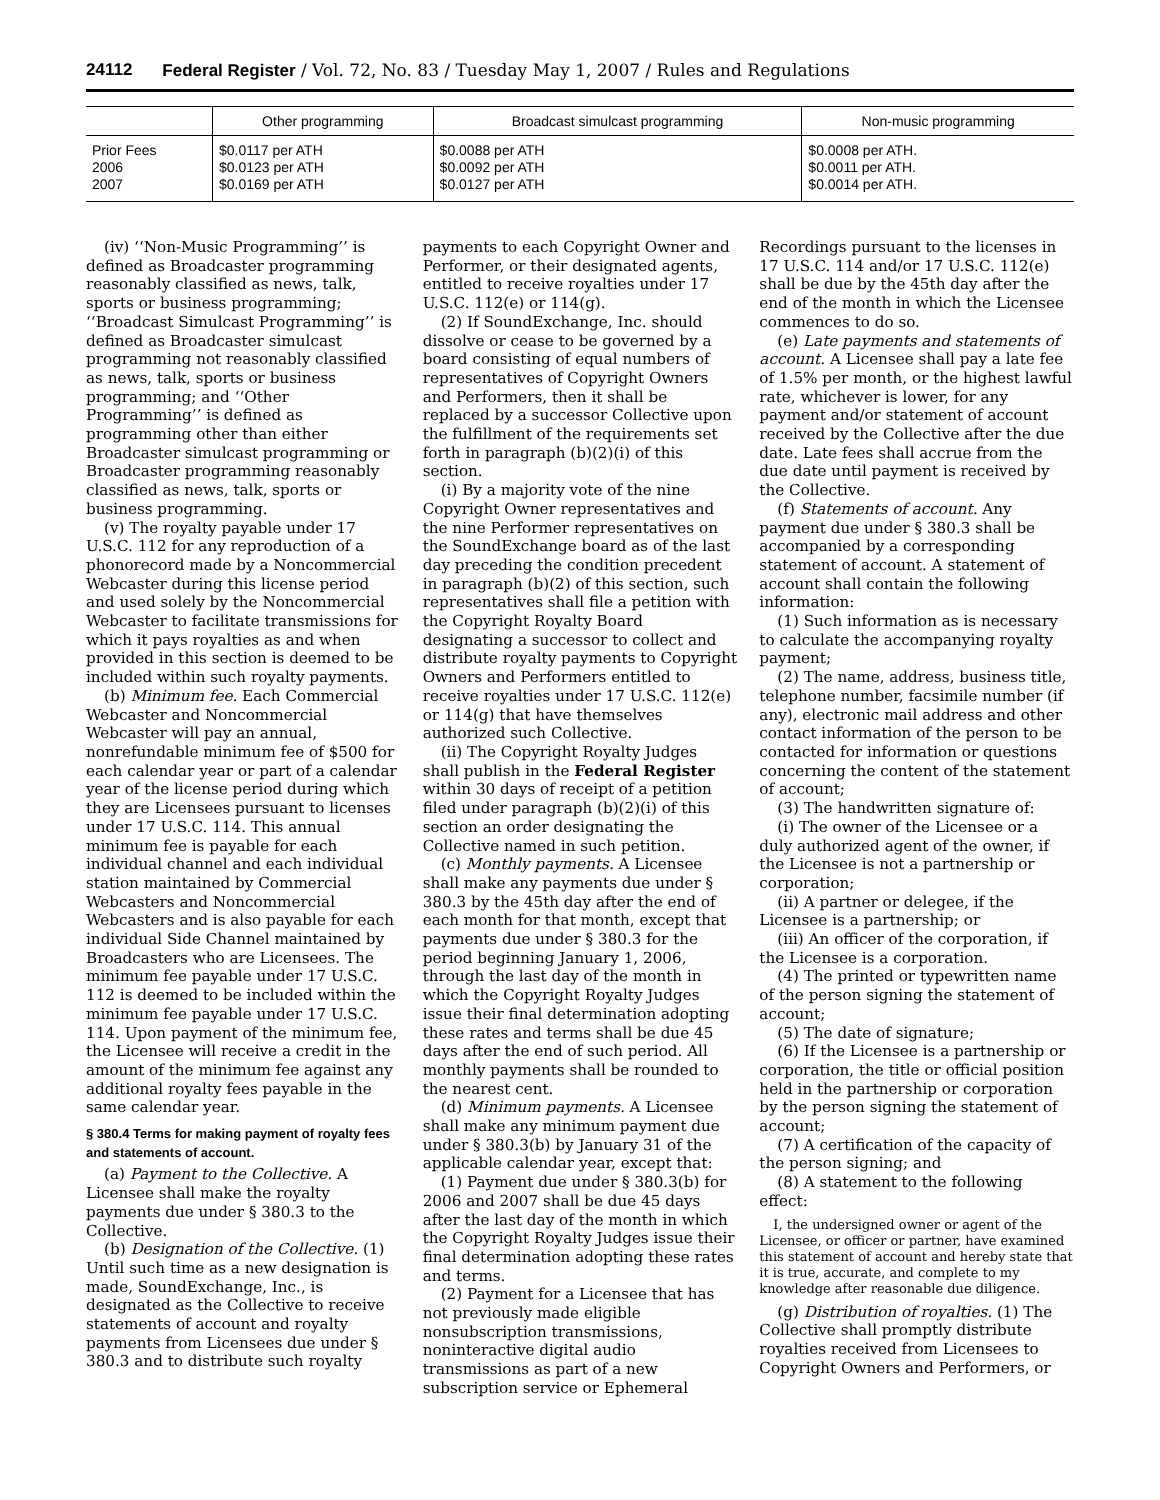24112 Federal Register / Vol. 72, No. 83 / Tuesday May 1, 2007 / Rules and Regulations
| | Other programming | Broadcast simulcast programming | Non-music programming |
| --- | --- | --- | --- |
| Prior Fees 2006 2007 | $0.0117 per ATH $0.0123 per ATH $0.0169 per ATH | $0.0088 per ATH $0.0092 per ATH $0.0127 per ATH | $0.0008 per ATH. $0.0011 per ATH. $0.0014 per ATH. |
(iv) ‘‘Non-Music Programming’’ is defined as Broadcaster programming reasonably classified as news, talk, sports or business programming; ‘‘Broadcast Simulcast Programming’’ is defined as Broadcaster simulcast programming not reasonably classified as news, talk, sports or business programming; and ‘‘Other Programming’’ is defined as programming other than either Broadcaster simulcast programming or Broadcaster programming reasonably classified as news, talk, sports or business programming.
(v) The royalty payable under 17 U.S.C. 112 for any reproduction of a phonorecord made by a Noncommercial Webcaster during this license period and used solely by the Noncommercial Webcaster to facilitate transmissions for which it pays royalties as and when provided in this section is deemed to be included within such royalty payments.
(b) Minimum fee. Each Commercial Webcaster and Noncommercial Webcaster will pay an annual, nonrefundable minimum fee of $500 for each calendar year or part of a calendar year of the license period during which they are Licensees pursuant to licenses under 17 U.S.C. 114. This annual minimum fee is payable for each individual channel and each individual station maintained by Commercial Webcasters and Noncommercial Webcasters and is also payable for each individual Side Channel maintained by Broadcasters who are Licensees. The minimum fee payable under 17 U.S.C. 112 is deemed to be included within the minimum fee payable under 17 U.S.C. 114. Upon payment of the minimum fee, the Licensee will receive a credit in the amount of the minimum fee against any additional royalty fees payable in the same calendar year.
§ 380.4 Terms for making payment of royalty fees and statements of account.
(a) Payment to the Collective. A Licensee shall make the royalty payments due under § 380.3 to the Collective.
(b) Designation of the Collective. (1) Until such time as a new designation is made, SoundExchange, Inc., is designated as the Collective to receive statements of account and royalty payments from Licensees due under § 380.3 and to distribute such royalty
payments to each Copyright Owner and Performer, or their designated agents, entitled to receive royalties under 17 U.S.C. 112(e) or 114(g).
(2) If SoundExchange, Inc. should dissolve or cease to be governed by a board consisting of equal numbers of representatives of Copyright Owners and Performers, then it shall be replaced by a successor Collective upon the fulfillment of the requirements set forth in paragraph (b)(2)(i) of this section.
(i) By a majority vote of the nine Copyright Owner representatives and the nine Performer representatives on the SoundExchange board as of the last day preceding the condition precedent in paragraph (b)(2) of this section, such representatives shall file a petition with the Copyright Royalty Board designating a successor to collect and distribute royalty payments to Copyright Owners and Performers entitled to receive royalties under 17 U.S.C. 112(e) or 114(g) that have themselves authorized such Collective.
(ii) The Copyright Royalty Judges shall publish in the Federal Register within 30 days of receipt of a petition filed under paragraph (b)(2)(i) of this section an order designating the Collective named in such petition.
(c) Monthly payments. A Licensee shall make any payments due under § 380.3 by the 45th day after the end of each month for that month, except that payments due under § 380.3 for the period beginning January 1, 2006, through the last day of the month in which the Copyright Royalty Judges issue their final determination adopting these rates and terms shall be due 45 days after the end of such period. All monthly payments shall be rounded to the nearest cent.
(d) Minimum payments. A Licensee shall make any minimum payment due under § 380.3(b) by January 31 of the applicable calendar year, except that:
(1) Payment due under § 380.3(b) for 2006 and 2007 shall be due 45 days after the last day of the month in which the Copyright Royalty Judges issue their final determination adopting these rates and terms.
(2) Payment for a Licensee that has not previously made eligible nonsubscription transmissions, noninteractive digital audio transmissions as part of a new subscription service or Ephemeral
Recordings pursuant to the licenses in 17 U.S.C. 114 and/or 17 U.S.C. 112(e) shall be due by the 45th day after the end of the month in which the Licensee commences to do so.
(e) Late payments and statements of account. A Licensee shall pay a late fee of 1.5% per month, or the highest lawful rate, whichever is lower, for any payment and/or statement of account received by the Collective after the due date. Late fees shall accrue from the due date until payment is received by the Collective.
(f) Statements of account. Any payment due under § 380.3 shall be accompanied by a corresponding statement of account. A statement of account shall contain the following information:
(1) Such information as is necessary to calculate the accompanying royalty payment;
(2) The name, address, business title, telephone number, facsimile number (if any), electronic mail address and other contact information of the person to be contacted for information or questions concerning the content of the statement of account;
(3) The handwritten signature of:
(i) The owner of the Licensee or a duly authorized agent of the owner, if the Licensee is not a partnership or corporation;
(ii) A partner or delegee, if the Licensee is a partnership; or
(iii) An officer of the corporation, if the Licensee is a corporation.
(4) The printed or typewritten name of the person signing the statement of account;
(5) The date of signature;
(6) If the Licensee is a partnership or corporation, the title or official position held in the partnership or corporation by the person signing the statement of account;
(7) A certification of the capacity of the person signing; and
(8) A statement to the following effect:
I, the undersigned owner or agent of the Licensee, or officer or partner, have examined this statement of account and hereby state that it is true, accurate, and complete to my knowledge after reasonable due diligence.
(g) Distribution of royalties. (1) The Collective shall promptly distribute royalties received from Licensees to Copyright Owners and Performers, or